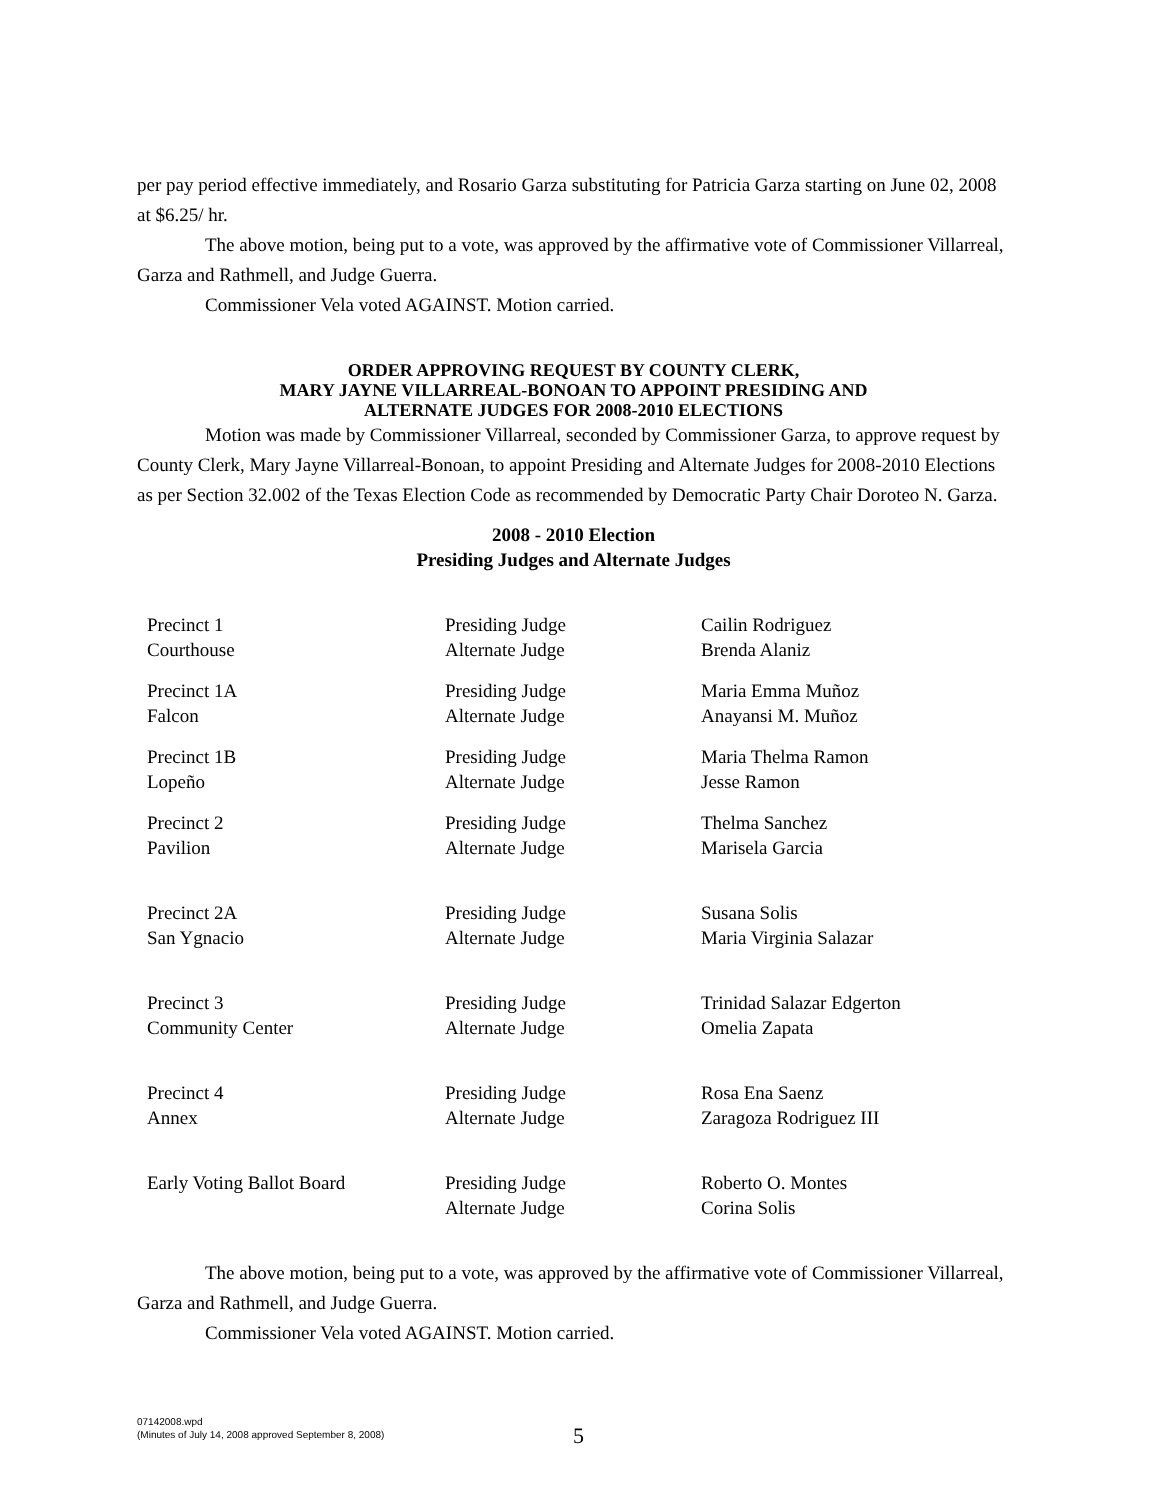per pay period effective immediately, and Rosario Garza substituting for Patricia Garza starting on June 02, 2008 at $6.25/ hr.
The above motion, being put to a vote, was approved by the affirmative vote of Commissioner Villarreal, Garza and Rathmell, and Judge Guerra.
Commissioner Vela voted AGAINST. Motion carried.
ORDER APPROVING REQUEST BY COUNTY CLERK,
MARY JAYNE VILLARREAL-BONOAN TO APPOINT PRESIDING AND
ALTERNATE JUDGES FOR 2008-2010 ELECTIONS
Motion was made by Commissioner Villarreal, seconded by Commissioner Garza, to approve request by County Clerk, Mary Jayne Villarreal-Bonoan, to appoint Presiding and Alternate Judges for 2008-2010 Elections as per Section 32.002 of the Texas Election Code as recommended by Democratic Party Chair Doroteo N. Garza.
2008 - 2010 Election
Presiding Judges and Alternate Judges
| Precinct 1 | Presiding Judge | Cailin Rodriguez |
| Courthouse | Alternate Judge | Brenda Alaniz |
| Precinct 1A | Presiding Judge | Maria Emma Muñoz |
| Falcon | Alternate Judge | Anayansi M. Muñoz |
| Precinct 1B | Presiding Judge | Maria Thelma Ramon |
| Lopeño | Alternate Judge | Jesse Ramon |
| Precinct 2 | Presiding Judge | Thelma Sanchez |
| Pavilion | Alternate Judge | Marisela Garcia |
| Precinct 2A | Presiding Judge | Susana Solis |
| San Ygnacio | Alternate Judge | Maria Virginia Salazar |
| Precinct 3 | Presiding Judge | Trinidad Salazar Edgerton |
| Community Center | Alternate Judge | Omelia Zapata |
| Precinct 4 | Presiding Judge | Rosa Ena Saenz |
| Annex | Alternate Judge | Zaragoza Rodriguez III |
| Early Voting Ballot Board | Presiding Judge | Roberto O. Montes |
| | Alternate Judge | Corina Solis |
The above motion, being put to a vote, was approved by the affirmative vote of Commissioner Villarreal, Garza and Rathmell, and Judge Guerra.
Commissioner Vela voted AGAINST. Motion carried.
07142008.wpd
(Minutes of July 14, 2008 approved September 8, 2008)
5